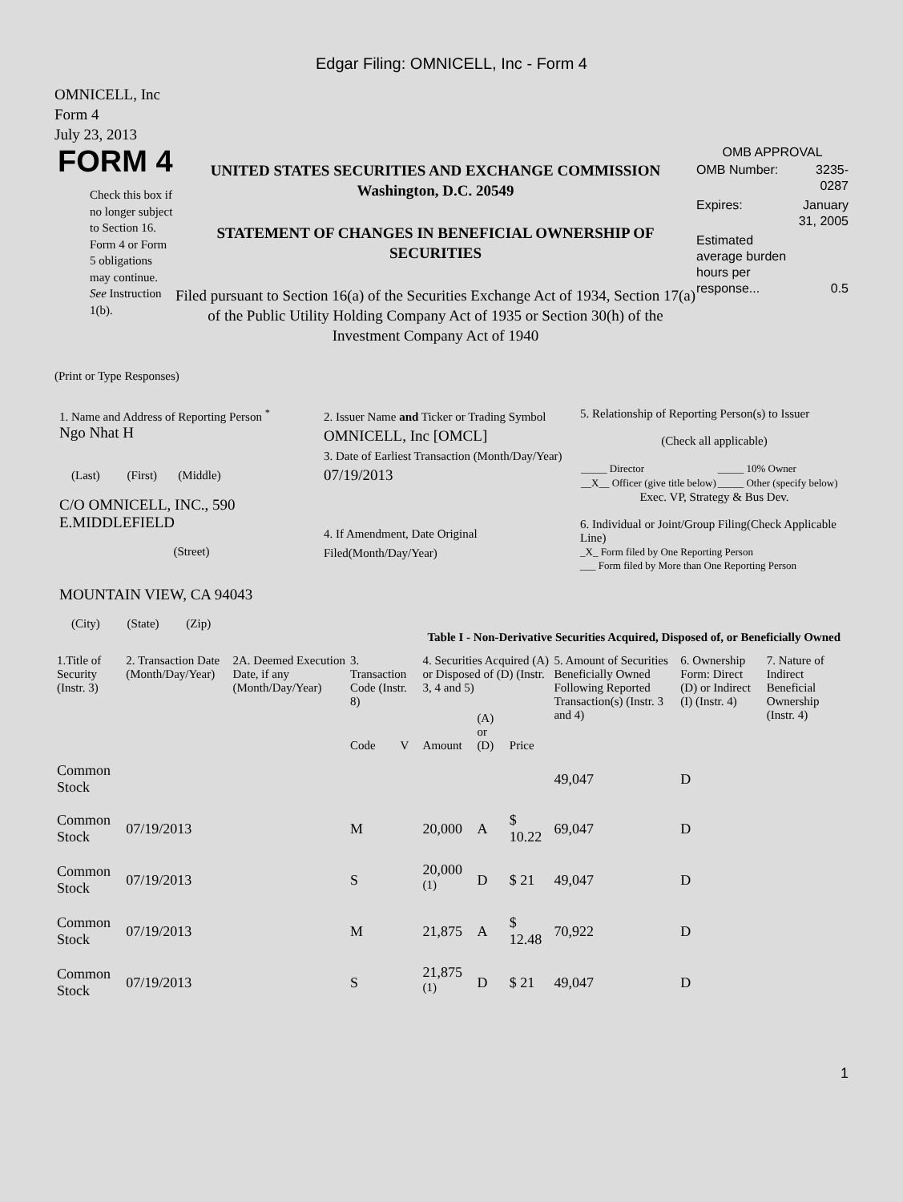Edgar Filing: OMNICELL, Inc - Form 4
OMNICELL, Inc
Form 4
July 23, 2013
FORM 4
Check this box if no longer subject to Section 16. Form 4 or Form 5 obligations may continue. See Instruction 1(b).
UNITED STATES SECURITIES AND EXCHANGE COMMISSION
Washington, D.C. 20549
STATEMENT OF CHANGES IN BENEFICIAL OWNERSHIP OF SECURITIES
Filed pursuant to Section 16(a) of the Securities Exchange Act of 1934, Section 17(a) of the Public Utility Holding Company Act of 1935 or Section 30(h) of the Investment Company Act of 1940
OMB APPROVAL
| OMB Number: | 3235-0287 |
| Expires: | January 31, 2005 |
| Estimated average burden hours per response... | 0.5 |
(Print or Type Responses)
1. Name and Address of Reporting Person <sup>*</sup>
Ngo Nhat H
(Last) (First) (Middle)
C/O OMNICELL, INC., 590 E.MIDDLEFIELD
(Street)
MOUNTAIN VIEW, CA 94043
(City) (State) (Zip)
2. Issuer Name and Ticker or Trading Symbol
OMNICELL, Inc [OMCL]
3. Date of Earliest Transaction (Month/Day/Year)
07/19/2013
4. If Amendment, Date Original Filed(Month/Day/Year)
5. Relationship of Reporting Person(s) to Issuer
(Check all applicable)
| _____ Director | _____ 10% Owner |
| __X__ Officer (give title below) | _____ Other (specify below) |
Exec. VP, Strategy & Bus Dev.
6. Individual or Joint/Group Filing(Check Applicable Line)
_X_ Form filed by One Reporting Person
___ Form filed by More than One Reporting Person
Table I - Non-Derivative Securities Acquired, Disposed of, or Beneficially Owned
| 1.Title of Security (Instr. 3) | 2. Transaction Date (Month/Day/Year) | 2A. Deemed Execution Date, if any (Month/Day/Year) | 3. Transaction Code (Instr. 8) | | 4. Securities Acquired (A) or Disposed of (D) (Instr. 3, 4 and 5) | | | 5. Amount of Securities Beneficially Owned Following Reported Transaction(s) (Instr. 3 and 4) | 6. Ownership Form: Direct (D) or Indirect (I) (Instr. 4) | 7. Nature of Indirect Beneficial Ownership (Instr. 4) |
| --- | --- | --- | --- | --- | --- | --- | --- | --- | --- | --- |
| | | | Code | V | Amount | (A) or (D) | Price | | | |
| Common Stock | | | | | | | | 49,047 | D | |
| Common Stock | 07/19/2013 | | M | | 20,000 | A | $ 10.22 | 69,047 | D | |
| Common Stock | 07/19/2013 | | S | | 20,000 <sup>(1)</sup> | D | $ 21 | 49,047 | D | |
| Common Stock | 07/19/2013 | | M | | 21,875 | A | $ 12.48 | 70,922 | D | |
| Common Stock | 07/19/2013 | | S | | 21,875 <sup>(1)</sup> | D | $ 21 | 49,047 | D | |
1